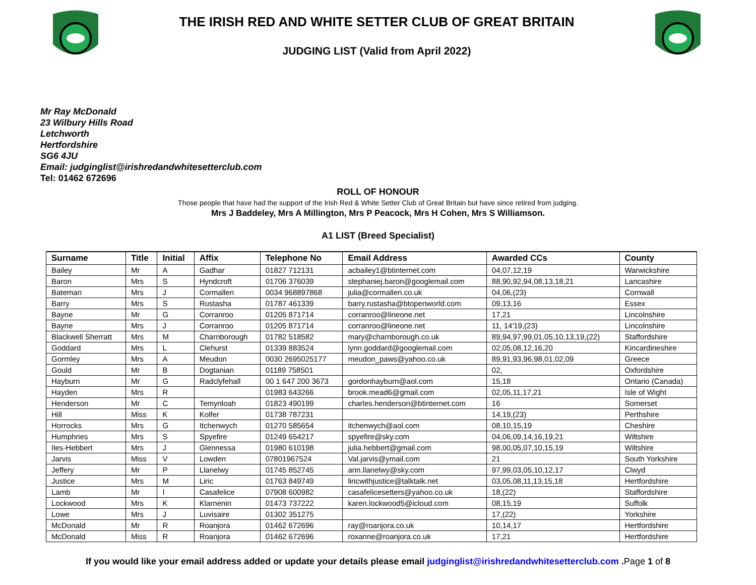THE IRISH RED AND WHITE SETTER CLUB OF GREAT BRITAIN
JUDGING LIST (Valid from April 2022)
Mr Ray McDonald
23 Wilbury Hills Road
Letchworth
Hertfordshire
SG6 4JU
Email: judginglist@irishredandwhitesetterclub.com
Tel: 01462 672696
ROLL OF HONOUR
Those people that have had the support of the Irish Red & White Setter Club of Great Britain but have since retired from judging.
Mrs J Baddeley, Mrs A Millington, Mrs P Peacock, Mrs H Cohen, Mrs S Williamson.
A1 LIST (Breed Specialist)
| Surname | Title | Initial | Affix | Telephone No | Email Address | Awarded CCs | County |
| --- | --- | --- | --- | --- | --- | --- | --- |
| Bailey | Mr | A | Gadhar | 01827 712131 | acbailey1@btinternet.com | 04,07,12,19 | Warwickshire |
| Baron | Mrs | S | Hyndcroft | 01706 376039 | stephaniej.baron@googlemail.com | 88,90,92,94,08,13,18,21 | Lancashire |
| Bateman | Mrs | J | Cormallen | 0034 968897868 | julia@cormallen.co.uk | 04,06,(23) | Cornwall |
| Barry | Mrs | S | Rustasha | 01787 461339 | barry.rustasha@btopenworld.com | 09,13,16 | Essex |
| Bayne | Mr | G | Corranroo | 01205 871714 | corranroo@lineone.net | 17,21 | Lincolnshire |
| Bayne | Mrs | J | Corranroo | 01205 871714 | corranroo@lineone.net | 11, 14'19,(23) | Lincolnshire |
| Blackwell Sherratt | Mrs | M | Charnborough | 01782 518582 | mary@charnborough.co.uk | 89,94,97,99,01,05,10,13,19,(22) | Staffordshire |
| Goddard | Mrs | L | Clehurst | 01339 883524 | lynn.goddard@googlemail.com | 02,05,08,12,16,20 | Kincardineshire |
| Gormley | Mrs | A | Meudon | 0030 2695025177 | meudon_paws@yahoo.co.uk | 89,91,93,96,98,01,02,09 | Greece |
| Gould | Mr | B | Dogtanian | 01189 758501 | | 02, | Oxfordshire |
| Hayburn | Mr | G | Radclyfehall | 00 1 647 200 3673 | gordonhayburn@aol.com | 15,18 | Ontario (Canada) |
| Hayden | Mrs | R | | 01983 643266 | brook.mead6@gmail.com | 02,05,11,17,21 | Isle of Wight |
| Henderson | Mr | C | Temynloah | 01823 490199 | charles.henderson@btinternet.com | 16 | Somerset |
| Hill | Miss | K | Kolfer | 01738 787231 | | 14,19,(23) | Perthshire |
| Horrocks | Mrs | G | Itchenwych | 01270 585654 | itchenwych@aol.com | 08,10,15,19 | Cheshire |
| Humphries | Mrs | S | Spyefire | 01249 654217 | spyefire@sky.com | 04,06,09,14,16,19,21 | Wiltshire |
| Iles-Hebbert | Mrs | J | Glennessa | 01980 610198 | julia.hebbert@gmail.com | 98,00,05,07,10,15,19 | Wiltshire |
| Jarvis | Miss | V | Lowden | 07801967524 | Val.jarvis@ymail.com | 21 | South Yorkshire |
| Jeffery | Mr | P | Llanelwy | 01745 852745 | ann.llanelwy@sky.com | 97,99,03,05,10,12,17 | Clwyd |
| Justice | Mrs | M | Liric | 01763 849749 | liricwithjustice@talktalk.net | 03,05,08,11,13,15,18 | Hertfordshire |
| Lamb | Mr | I | Casafelice | 07908 600982 | casafelicesetters@yahoo.co.uk | 18,(22) | Staffordshire |
| Lockwood | Mrs | K | Klarnenin | 01473 737222 | karen.lockwood5@icloud.com | 08,15,19 | Suffolk |
| Lowe | Mrs | J | Luvisaire | 01302 351275 | | 17,(22) | Yorkshire |
| McDonald | Mr | R | Roanjora | 01462 672696 | ray@roanjora.co.uk | 10,14,17 | Hertfordshire |
| McDonald | Miss | R | Roanjora | 01462 672696 | roxanne@roanjora.co.uk | 17,21 | Hertfordshire |
If you would like your email address added or update your details please email judginglist@irishredandwhitesetterclub.com .Page 1 of 8